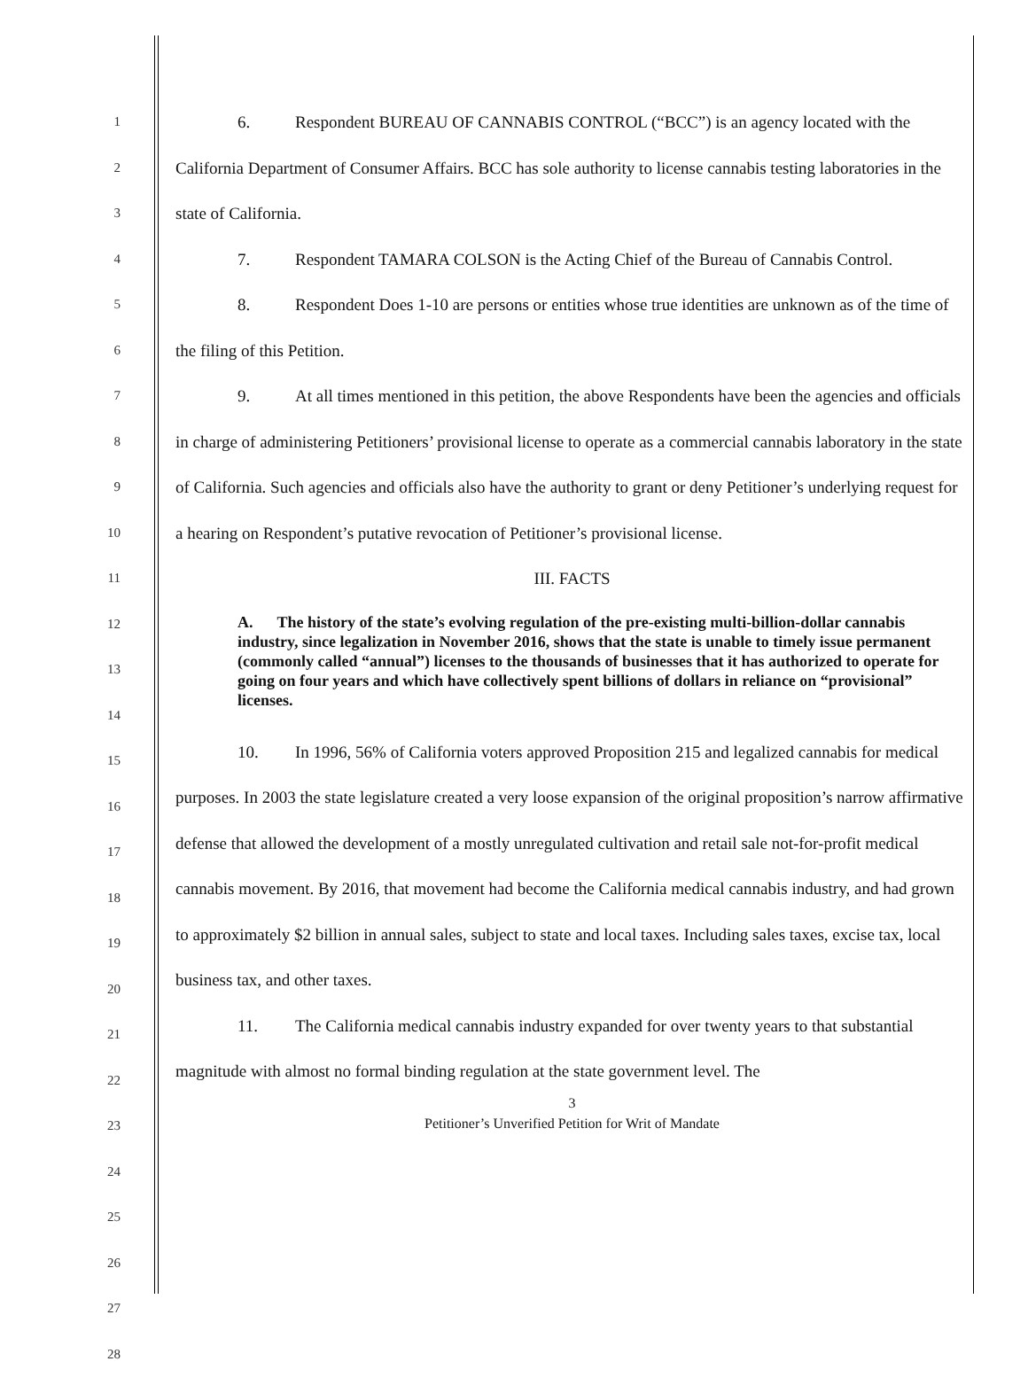1
2
3
4
5
6
7
8
9
10
11
12
13
14
15
16
17
18
19
20
21
22
23
24
25
26
27
28
6. Respondent BUREAU OF CANNABIS CONTROL (“BCC”) is an agency located with the California Department of Consumer Affairs. BCC has sole authority to license cannabis testing laboratories in the state of California.
7. Respondent TAMARA COLSON is the Acting Chief of the Bureau of Cannabis Control.
8. Respondent Does 1-10 are persons or entities whose true identities are unknown as of the time of the filing of this Petition.
9. At all times mentioned in this petition, the above Respondents have been the agencies and officials in charge of administering Petitioners’ provisional license to operate as a commercial cannabis laboratory in the state of California. Such agencies and officials also have the authority to grant or deny Petitioner’s underlying request for a hearing on Respondent’s putative revocation of Petitioner’s provisional license.
III. FACTS
A. The history of the state’s evolving regulation of the pre-existing multi-billion-dollar cannabis industry, since legalization in November 2016, shows that the state is unable to timely issue permanent (commonly called “annual”) licenses to the thousands of businesses that it has authorized to operate for going on four years and which have collectively spent billions of dollars in reliance on “provisional” licenses.
10. In 1996, 56% of California voters approved Proposition 215 and legalized cannabis for medical purposes. In 2003 the state legislature created a very loose expansion of the original proposition’s narrow affirmative defense that allowed the development of a mostly unregulated cultivation and retail sale not-for-profit medical cannabis movement. By 2016, that movement had become the California medical cannabis industry, and had grown to approximately $2 billion in annual sales, subject to state and local taxes. Including sales taxes, excise tax, local business tax, and other taxes.
11. The California medical cannabis industry expanded for over twenty years to that substantial magnitude with almost no formal binding regulation at the state government level. The
3
Petitioner’s Unverified Petition for Writ of Mandate